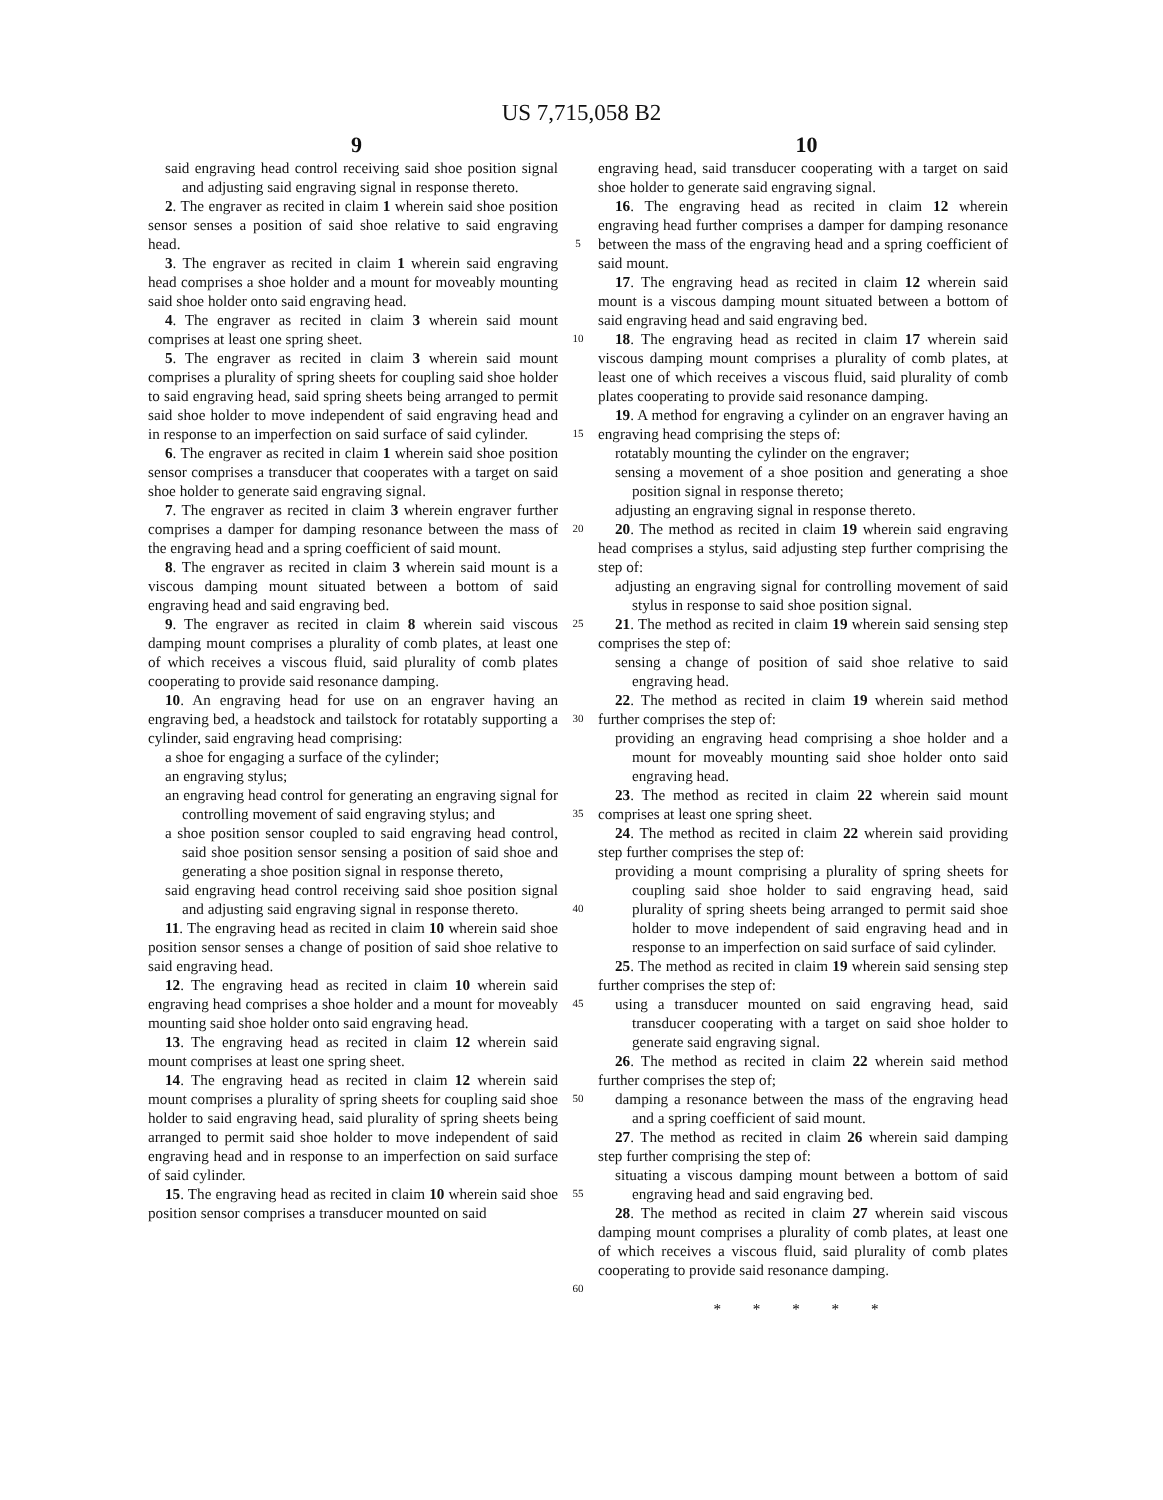US 7,715,058 B2
9 10
said engraving head control receiving said shoe position signal and adjusting said engraving signal in response thereto.
2. The engraver as recited in claim 1 wherein said shoe position sensor senses a position of said shoe relative to said engraving head.
3. The engraver as recited in claim 1 wherein said engraving head comprises a shoe holder and a mount for moveably mounting said shoe holder onto said engraving head.
4. The engraver as recited in claim 3 wherein said mount comprises at least one spring sheet.
5. The engraver as recited in claim 3 wherein said mount comprises a plurality of spring sheets for coupling said shoe holder to said engraving head, said spring sheets being arranged to permit said shoe holder to move independent of said engraving head and in response to an imperfection on said surface of said cylinder.
6. The engraver as recited in claim 1 wherein said shoe position sensor comprises a transducer that cooperates with a target on said shoe holder to generate said engraving signal.
7. The engraver as recited in claim 3 wherein engraver further comprises a damper for damping resonance between the mass of the engraving head and a spring coefficient of said mount.
8. The engraver as recited in claim 3 wherein said mount is a viscous damping mount situated between a bottom of said engraving head and said engraving bed.
9. The engraver as recited in claim 8 wherein said viscous damping mount comprises a plurality of comb plates, at least one of which receives a viscous fluid, said plurality of comb plates cooperating to provide said resonance damping.
10. An engraving head for use on an engraver having an engraving bed, a headstock and tailstock for rotatably supporting a cylinder, said engraving head comprising:
a shoe for engaging a surface of the cylinder;
an engraving stylus;
an engraving head control for generating an engraving signal for controlling movement of said engraving stylus; and
a shoe position sensor coupled to said engraving head control, said shoe position sensor sensing a position of said shoe and generating a shoe position signal in response thereto,
said engraving head control receiving said shoe position signal and adjusting said engraving signal in response thereto.
11. The engraving head as recited in claim 10 wherein said shoe position sensor senses a change of position of said shoe relative to said engraving head.
12. The engraving head as recited in claim 10 wherein said engraving head comprises a shoe holder and a mount for moveably mounting said shoe holder onto said engraving head.
13. The engraving head as recited in claim 12 wherein said mount comprises at least one spring sheet.
14. The engraving head as recited in claim 12 wherein said mount comprises a plurality of spring sheets for coupling said shoe holder to said engraving head, said plurality of spring sheets being arranged to permit said shoe holder to move independent of said engraving head and in response to an imperfection on said surface of said cylinder.
15. The engraving head as recited in claim 10 wherein said shoe position sensor comprises a transducer mounted on said
5
10
15
20
25
30
35
40
45
50
55
60
engraving head, said transducer cooperating with a target on said shoe holder to generate said engraving signal.
16. The engraving head as recited in claim 12 wherein engraving head further comprises a damper for damping resonance between the mass of the engraving head and a spring coefficient of said mount.
17. The engraving head as recited in claim 12 wherein said mount is a viscous damping mount situated between a bottom of said engraving head and said engraving bed.
18. The engraving head as recited in claim 17 wherein said viscous damping mount comprises a plurality of comb plates, at least one of which receives a viscous fluid, said plurality of comb plates cooperating to provide said resonance damping.
19. A method for engraving a cylinder on an engraver having an engraving head comprising the steps of:
rotatably mounting the cylinder on the engraver;
sensing a movement of a shoe position and generating a shoe position signal in response thereto;
adjusting an engraving signal in response thereto.
20. The method as recited in claim 19 wherein said engraving head comprises a stylus, said adjusting step further comprising the step of:
adjusting an engraving signal for controlling movement of said stylus in response to said shoe position signal.
21. The method as recited in claim 19 wherein said sensing step comprises the step of:
sensing a change of position of said shoe relative to said engraving head.
22. The method as recited in claim 19 wherein said method further comprises the step of:
providing an engraving head comprising a shoe holder and a mount for moveably mounting said shoe holder onto said engraving head.
23. The method as recited in claim 22 wherein said mount comprises at least one spring sheet.
24. The method as recited in claim 22 wherein said providing step further comprises the step of:
providing a mount comprising a plurality of spring sheets for coupling said shoe holder to said engraving head, said plurality of spring sheets being arranged to permit said shoe holder to move independent of said engraving head and in response to an imperfection on said surface of said cylinder.
25. The method as recited in claim 19 wherein said sensing step further comprises the step of:
using a transducer mounted on said engraving head, said transducer cooperating with a target on said shoe holder to generate said engraving signal.
26. The method as recited in claim 22 wherein said method further comprises the step of;
damping a resonance between the mass of the engraving head and a spring coefficient of said mount.
27. The method as recited in claim 26 wherein said damping step further comprising the step of:
situating a viscous damping mount between a bottom of said engraving head and said engraving bed.
28. The method as recited in claim 27 wherein said viscous damping mount comprises a plurality of comb plates, at least one of which receives a viscous fluid, said plurality of comb plates cooperating to provide said resonance damping.
* * * * *